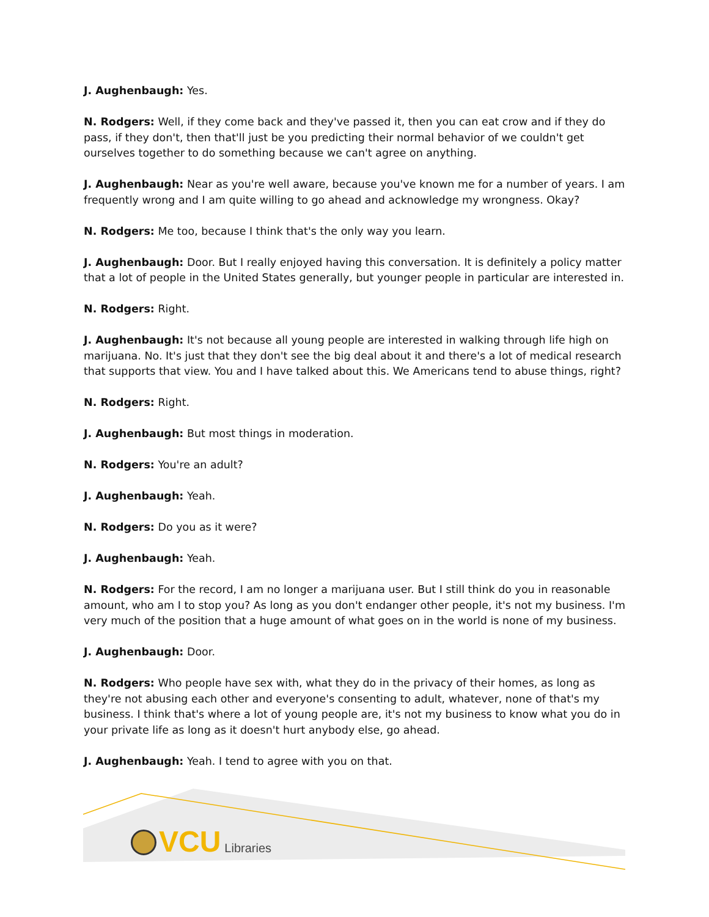J. Aughenbaugh: Yes.
N. Rodgers: Well, if they come back and they've passed it, then you can eat crow and if they do pass, if they don't, then that'll just be you predicting their normal behavior of we couldn't get ourselves together to do something because we can't agree on anything.
J. Aughenbaugh: Near as you're well aware, because you've known me for a number of years. I am frequently wrong and I am quite willing to go ahead and acknowledge my wrongness. Okay?
N. Rodgers: Me too, because I think that's the only way you learn.
J. Aughenbaugh: Door. But I really enjoyed having this conversation. It is definitely a policy matter that a lot of people in the United States generally, but younger people in particular are interested in.
N. Rodgers: Right.
J. Aughenbaugh: It's not because all young people are interested in walking through life high on marijuana. No. It's just that they don't see the big deal about it and there's a lot of medical research that supports that view. You and I have talked about this. We Americans tend to abuse things, right?
N. Rodgers: Right.
J. Aughenbaugh: But most things in moderation.
N. Rodgers: You're an adult?
J. Aughenbaugh: Yeah.
N. Rodgers: Do you as it were?
J. Aughenbaugh: Yeah.
N. Rodgers: For the record, I am no longer a marijuana user. But I still think do you in reasonable amount, who am I to stop you? As long as you don't endanger other people, it's not my business. I'm very much of the position that a huge amount of what goes on in the world is none of my business.
J. Aughenbaugh: Door.
N. Rodgers: Who people have sex with, what they do in the privacy of their homes, as long as they're not abusing each other and everyone's consenting to adult, whatever, none of that's my business. I think that's where a lot of young people are, it's not my business to know what you do in your private life as long as it doesn't hurt anybody else, go ahead.
J. Aughenbaugh: Yeah. I tend to agree with you on that.
VCU Libraries